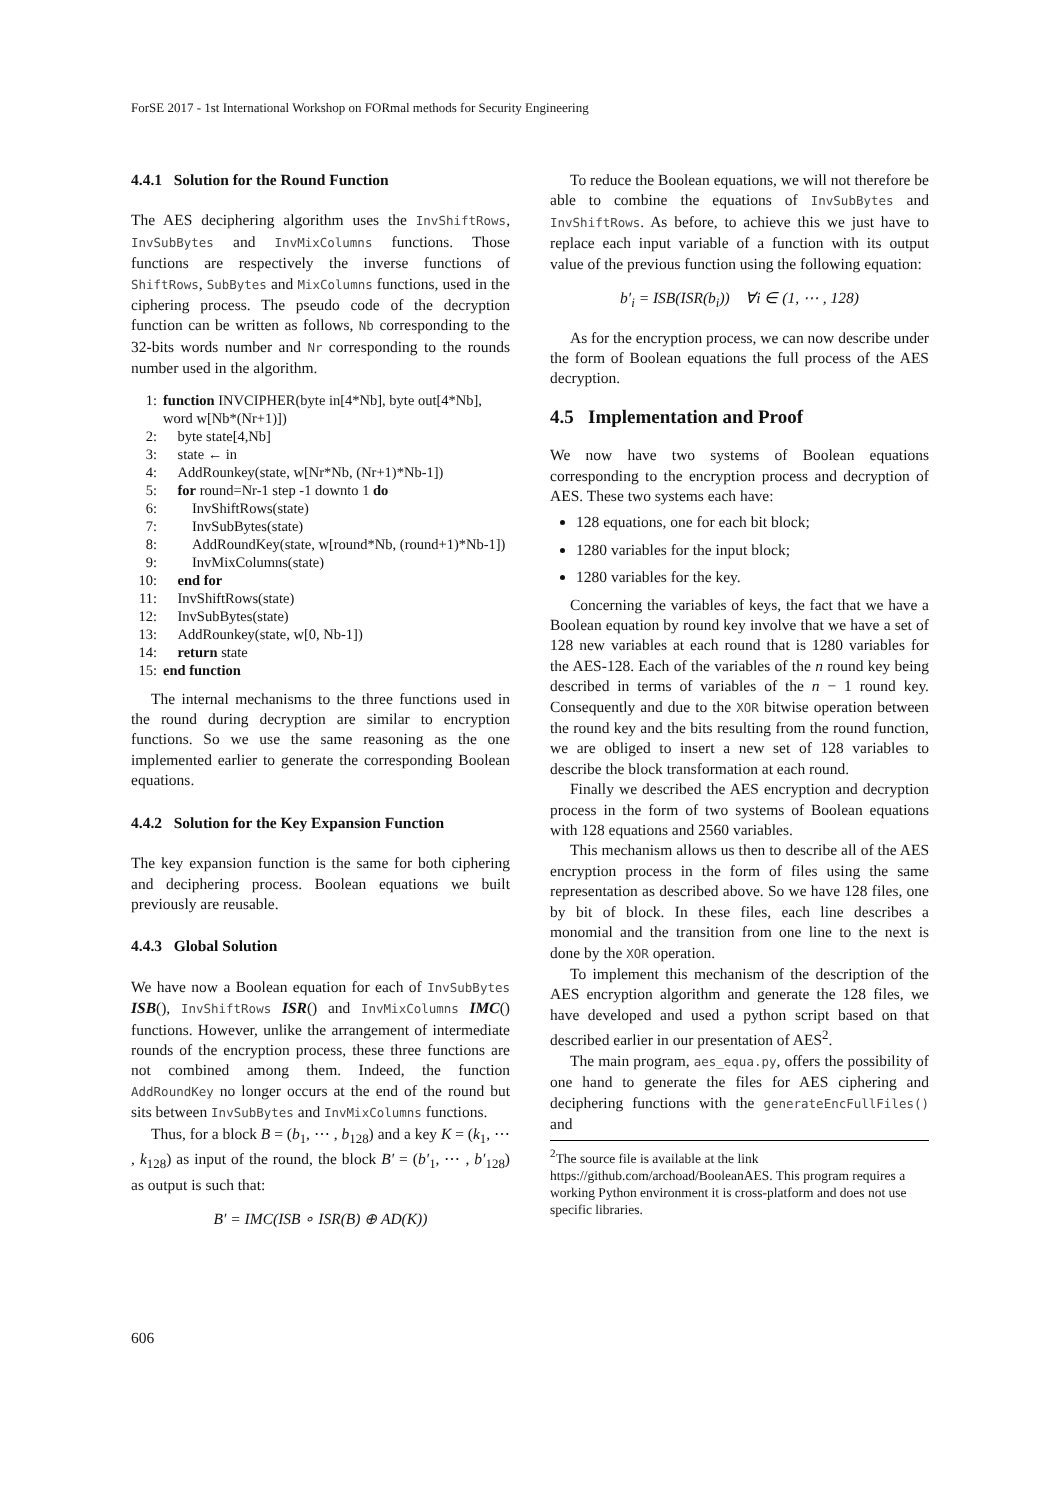ForSE 2017 - 1st International Workshop on FORmal methods for Security Engineering
4.4.1 Solution for the Round Function
The AES deciphering algorithm uses the InvShiftRows, InvSubBytes and InvMixColumns functions. Those functions are respectively the inverse functions of ShiftRows, SubBytes and MixColumns functions, used in the ciphering process. The pseudo code of the decryption function can be written as follows, Nb corresponding to the 32-bits words number and Nr corresponding to the rounds number used in the algorithm.
1: function INVCIPHER(byte in[4*Nb], byte out[4*Nb], word w[Nb*(Nr+1)])
2: byte state[4,Nb]
3: state ← in
4: AddRounkey(state, w[Nr*Nb, (Nr+1)*Nb-1])
5: for round=Nr-1 step -1 downto 1 do
6: InvShiftRows(state)
7: InvSubBytes(state)
8: AddRoundKey(state, w[round*Nb, (round+1)*Nb-1])
9: InvMixColumns(state)
10: end for
11: InvShiftRows(state)
12: InvSubBytes(state)
13: AddRounkey(state, w[0, Nb-1])
14: return state
15: end function
The internal mechanisms to the three functions used in the round during decryption are similar to encryption functions. So we use the same reasoning as the one implemented earlier to generate the corresponding Boolean equations.
4.4.2 Solution for the Key Expansion Function
The key expansion function is the same for both ciphering and deciphering process. Boolean equations we built previously are reusable.
4.4.3 Global Solution
We have now a Boolean equation for each of InvSubBytes ISB(), InvShiftRows ISR() and InvMixColumns IMC() functions. However, unlike the arrangement of intermediate rounds of the encryption process, these three functions are not combined among them. Indeed, the function AddRoundKey no longer occurs at the end of the round but sits between InvSubBytes and InvMixColumns functions.
Thus, for a block B = (b<sub>1</sub>, ⋯ , b<sub>128</sub>) and a key K = (k<sub>1</sub>, ⋯ , k<sub>128</sub>) as input of the round, the block B′ = (b′<sub>1</sub>, ⋯ , b′<sub>128</sub>) as output is such that:
B′ = IMC(ISB ∘ ISR(B) ⊕ AD(K))
To reduce the Boolean equations, we will not therefore be able to combine the equations of InvSubBytes and InvShiftRows. As before, to achieve this we just have to replace each input variable of a function with its output value of the previous function using the following equation:
b′<sub>i</sub> = ISB(ISR(b<sub>i</sub>)) ∀i ∈ (1, ⋯ , 128)
As for the encryption process, we can now describe under the form of Boolean equations the full process of the AES decryption.
4.5 Implementation and Proof
We now have two systems of Boolean equations corresponding to the encryption process and decryption of AES. These two systems each have:
128 equations, one for each bit block;
1280 variables for the input block;
1280 variables for the key.
Concerning the variables of keys, the fact that we have a Boolean equation by round key involve that we have a set of 128 new variables at each round that is 1280 variables for the AES-128. Each of the variables of the n round key being described in terms of variables of the n − 1 round key. Consequently and due to the XOR bitwise operation between the round key and the bits resulting from the round function, we are obliged to insert a new set of 128 variables to describe the block transformation at each round.
Finally we described the AES encryption and decryption process in the form of two systems of Boolean equations with 128 equations and 2560 variables.
This mechanism allows us then to describe all of the AES encryption process in the form of files using the same representation as described above. So we have 128 files, one by bit of block. In these files, each line describes a monomial and the transition from one line to the next is done by the XOR operation.
To implement this mechanism of the description of the AES encryption algorithm and generate the 128 files, we have developed and used a python script based on that described earlier in our presentation of AES<sup>2</sup>.
The main program, aes_equa.py, offers the possibility of one hand to generate the files for AES ciphering and deciphering functions with the generateEncFullFiles() and
<sup>2</sup> The source file is available at the link https://github.com/archoad/BooleanAES. This program requires a working Python environment it is cross-platform and does not use specific libraries.
606